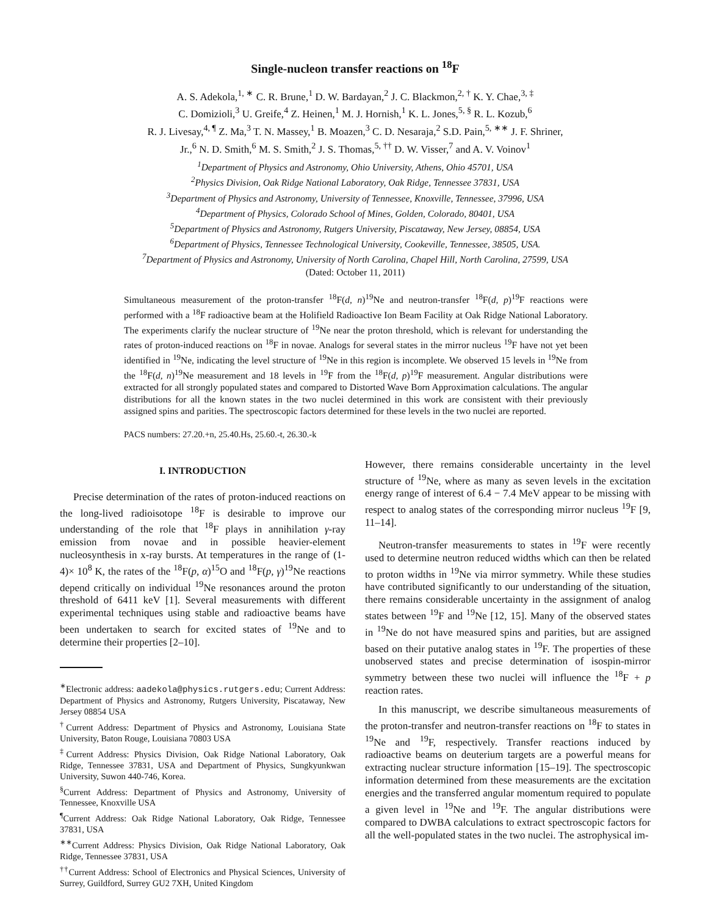Single-nucleon transfer reactions on <sup>18</sup>F
A. S. Adekola,<sup>1, ∗</sup> C. R. Brune,<sup>1</sup> D. W. Bardayan,<sup>2</sup> J. C. Blackmon,<sup>2, †</sup> K. Y. Chae,<sup>3, ‡</sup>
C. Domizioli,<sup>3</sup> U. Greife,<sup>4</sup> Z. Heinen,<sup>1</sup> M. J. Hornish,<sup>1</sup> K. L. Jones,<sup>5, §</sup> R. L. Kozub,<sup>6</sup>
R. J. Livesay,<sup>4, ¶</sup> Z. Ma,<sup>3</sup> T. N. Massey,<sup>1</sup> B. Moazen,<sup>3</sup> C. D. Nesaraja,<sup>2</sup> S.D. Pain,<sup>5, ∗∗</sup> J. F. Shriner,
Jr.,<sup>6</sup> N. D. Smith,<sup>6</sup> M. S. Smith,<sup>2</sup> J. S. Thomas,<sup>5, ††</sup> D. W. Visser,<sup>7</sup> and A. V. Voinov<sup>1</sup>
<sup>1</sup> Department of Physics and Astronomy, Ohio University, Athens, Ohio 45701, USA
<sup>2</sup> Physics Division, Oak Ridge National Laboratory, Oak Ridge, Tennessee 37831, USA
<sup>3</sup> Department of Physics and Astronomy, University of Tennessee, Knoxville, Tennessee, 37996, USA
<sup>4</sup> Department of Physics, Colorado School of Mines, Golden, Colorado, 80401, USA
<sup>5</sup> Department of Physics and Astronomy, Rutgers University, Piscataway, New Jersey, 08854, USA
<sup>6</sup> Department of Physics, Tennessee Technological University, Cookeville, Tennessee, 38505, USA.
<sup>7</sup> Department of Physics and Astronomy, University of North Carolina, Chapel Hill, North Carolina, 27599, USA
(Dated: October 11, 2011)
Simultaneous measurement of the proton-transfer <sup>18</sup>F(d, n)<sup>19</sup>Ne and neutron-transfer <sup>18</sup>F(d, p)<sup>19</sup>F reactions were performed with a <sup>18</sup>F radioactive beam at the Holifield Radioactive Ion Beam Facility at Oak Ridge National Laboratory. The experiments clarify the nuclear structure of <sup>19</sup>Ne near the proton threshold, which is relevant for understanding the rates of proton-induced reactions on <sup>18</sup>F in novae. Analogs for several states in the mirror nucleus <sup>19</sup>F have not yet been identified in <sup>19</sup>Ne, indicating the level structure of <sup>19</sup>Ne in this region is incomplete. We observed 15 levels in <sup>19</sup>Ne from the <sup>18</sup>F(d, n)<sup>19</sup>Ne measurement and 18 levels in <sup>19</sup>F from the <sup>18</sup>F(d, p)<sup>19</sup>F measurement. Angular distributions were extracted for all strongly populated states and compared to Distorted Wave Born Approximation calculations. The angular distributions for all the known states in the two nuclei determined in this work are consistent with their previously assigned spins and parities. The spectroscopic factors determined for these levels in the two nuclei are reported.
PACS numbers: 27.20.+n, 25.40.Hs, 25.60.-t, 26.30.-k
I. INTRODUCTION
Precise determination of the rates of proton-induced reactions on the long-lived radioisotope <sup>18</sup>F is desirable to improve our understanding of the role that <sup>18</sup>F plays in annihilation γ-ray emission from novae and in possible heavier-element nucleosynthesis in x-ray bursts. At temperatures in the range of (1-4)× 10<sup>8</sup> K, the rates of the <sup>18</sup>F(p, α)<sup>15</sup>O and <sup>18</sup>F(p, γ)<sup>19</sup>Ne reactions depend critically on individual <sup>19</sup>Ne resonances around the proton threshold of 6411 keV [1]. Several measurements with different experimental techniques using stable and radioactive beams have been undertaken to search for excited states of <sup>19</sup>Ne and to determine their properties [2–10].
<sup>∗</sup>Electronic address: aadekola@physics.rutgers.edu; Current Address: Department of Physics and Astronomy, Rutgers University, Piscataway, New Jersey 08854 USA
<sup>†</sup> Current Address: Department of Physics and Astronomy, Louisiana State University, Baton Rouge, Louisiana 70803 USA
<sup>‡</sup> Current Address: Physics Division, Oak Ridge National Laboratory, Oak Ridge, Tennessee 37831, USA and Department of Physics, Sungkyunkwan University, Suwon 440-746, Korea.
<sup>§</sup> Current Address: Department of Physics and Astronomy, University of Tennessee, Knoxville USA
<sup>¶</sup> Current Address: Oak Ridge National Laboratory, Oak Ridge, Tennessee 37831, USA
<sup>∗∗</sup>Current Address: Physics Division, Oak Ridge National Laboratory, Oak Ridge, Tennessee 37831, USA
<sup>††</sup> Current Address: School of Electronics and Physical Sciences, University of Surrey, Guildford, Surrey GU2 7XH, United Kingdom
However, there remains considerable uncertainty in the level structure of <sup>19</sup>Ne, where as many as seven levels in the excitation energy range of interest of 6.4 − 7.4 MeV appear to be missing with respect to analog states of the corresponding mirror nucleus <sup>19</sup>F [9, 11–14].
Neutron-transfer measurements to states in <sup>19</sup>F were recently used to determine neutron reduced widths which can then be related to proton widths in <sup>19</sup>Ne via mirror symmetry. While these studies have contributed significantly to our understanding of the situation, there remains considerable uncertainty in the assignment of analog states between <sup>19</sup>F and <sup>19</sup>Ne [12, 15]. Many of the observed states in <sup>19</sup>Ne do not have measured spins and parities, but are assigned based on their putative analog states in <sup>19</sup>F. The properties of these unobserved states and precise determination of isospin-mirror symmetry between these two nuclei will influence the <sup>18</sup>F + p reaction rates.
In this manuscript, we describe simultaneous measurements of the proton-transfer and neutron-transfer reactions on <sup>18</sup>F to states in <sup>19</sup>Ne and <sup>19</sup>F, respectively. Transfer reactions induced by radioactive beams on deuterium targets are a powerful means for extracting nuclear structure information [15–19]. The spectroscopic information determined from these measurements are the excitation energies and the transferred angular momentum required to populate a given level in <sup>19</sup>Ne and <sup>19</sup>F. The angular distributions were compared to DWBA calculations to extract spectroscopic factors for all the well-populated states in the two nuclei. The astrophysical im-